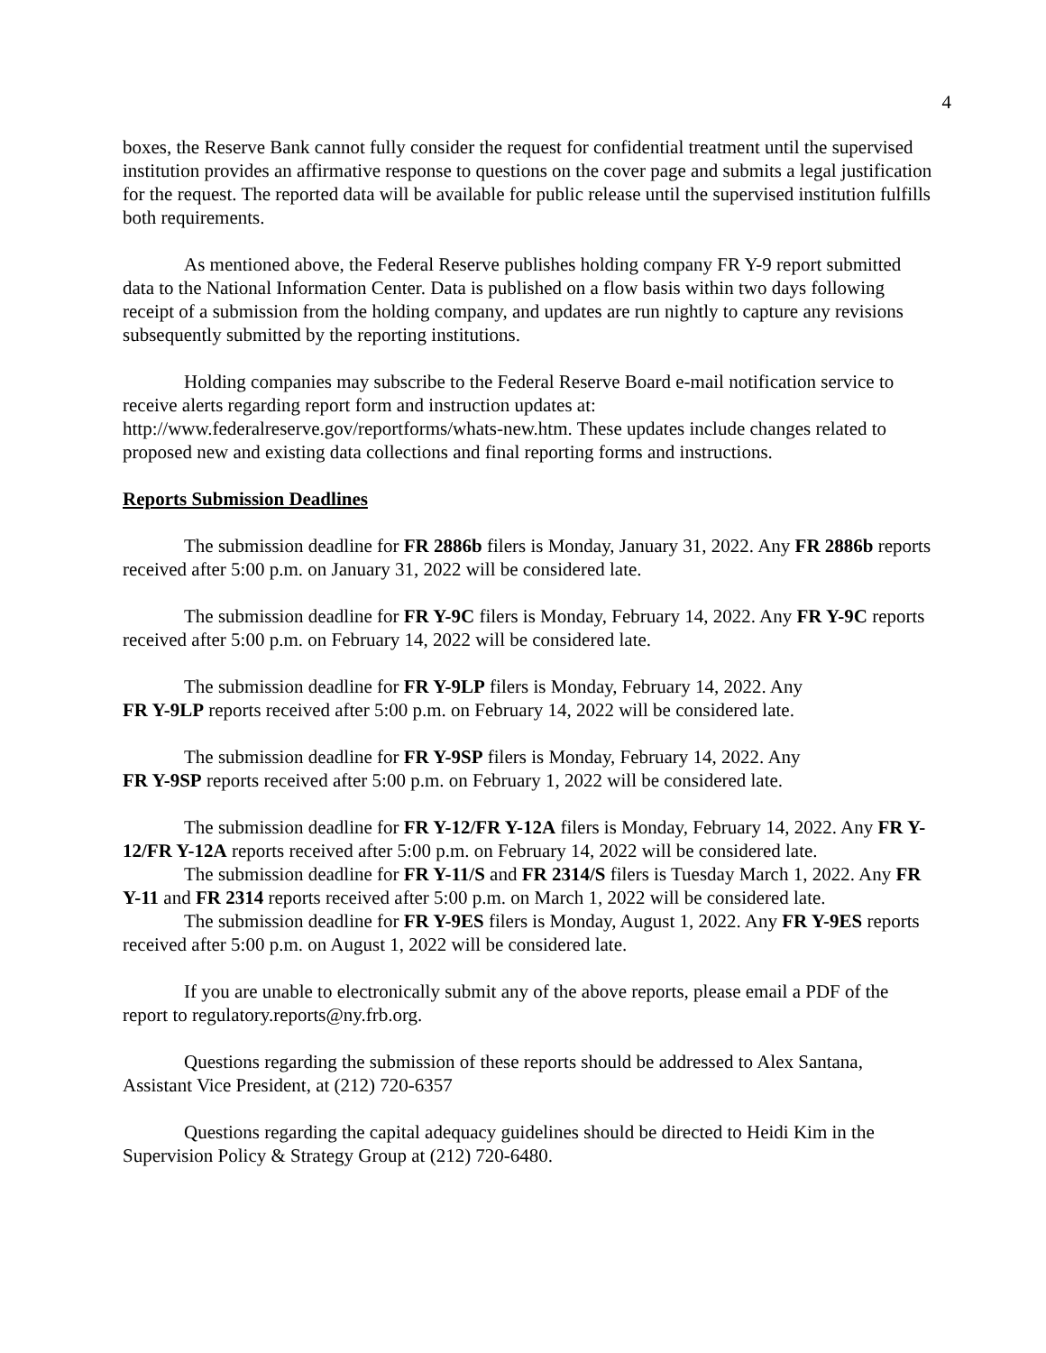4
boxes, the Reserve Bank cannot fully consider the request for confidential treatment until the supervised institution provides an affirmative response to questions on the cover page and submits a legal justification for the request. The reported data will be available for public release until the supervised institution fulfills both requirements.
As mentioned above, the Federal Reserve publishes holding company FR Y-9 report submitted data to the National Information Center. Data is published on a flow basis within two days following receipt of a submission from the holding company, and updates are run nightly to capture any revisions subsequently submitted by the reporting institutions.
Holding companies may subscribe to the Federal Reserve Board e-mail notification service to receive alerts regarding report form and instruction updates at: http://www.federalreserve.gov/reportforms/whats-new.htm. These updates include changes related to proposed new and existing data collections and final reporting forms and instructions.
Reports Submission Deadlines
The submission deadline for FR 2886b filers is Monday, January 31, 2022. Any FR 2886b reports received after 5:00 p.m. on January 31, 2022 will be considered late.
The submission deadline for FR Y-9C filers is Monday, February 14, 2022. Any FR Y-9C reports received after 5:00 p.m. on February 14, 2022 will be considered late.
The submission deadline for FR Y-9LP filers is Monday, February 14, 2022. Any
FR Y-9LP reports received after 5:00 p.m. on February 14, 2022 will be considered late.
The submission deadline for FR Y-9SP filers is Monday, February 14, 2022. Any
FR Y-9SP reports received after 5:00 p.m. on February 1, 2022 will be considered late.
The submission deadline for FR Y-12/FR Y-12A filers is Monday, February 14, 2022. Any FR Y-12/FR Y-12A reports received after 5:00 p.m. on February 14, 2022 will be considered late.
The submission deadline for FR Y-11/S and FR 2314/S filers is Tuesday March 1, 2022. Any FR Y-11 and FR 2314 reports received after 5:00 p.m. on March 1, 2022 will be considered late.
The submission deadline for FR Y-9ES filers is Monday, August 1, 2022. Any FR Y-9ES reports received after 5:00 p.m. on August 1, 2022 will be considered late.
If you are unable to electronically submit any of the above reports, please email a PDF of the report to regulatory.reports@ny.frb.org.
Questions regarding the submission of these reports should be addressed to Alex Santana, Assistant Vice President, at (212) 720-6357
Questions regarding the capital adequacy guidelines should be directed to Heidi Kim in the Supervision Policy & Strategy Group at (212) 720-6480.